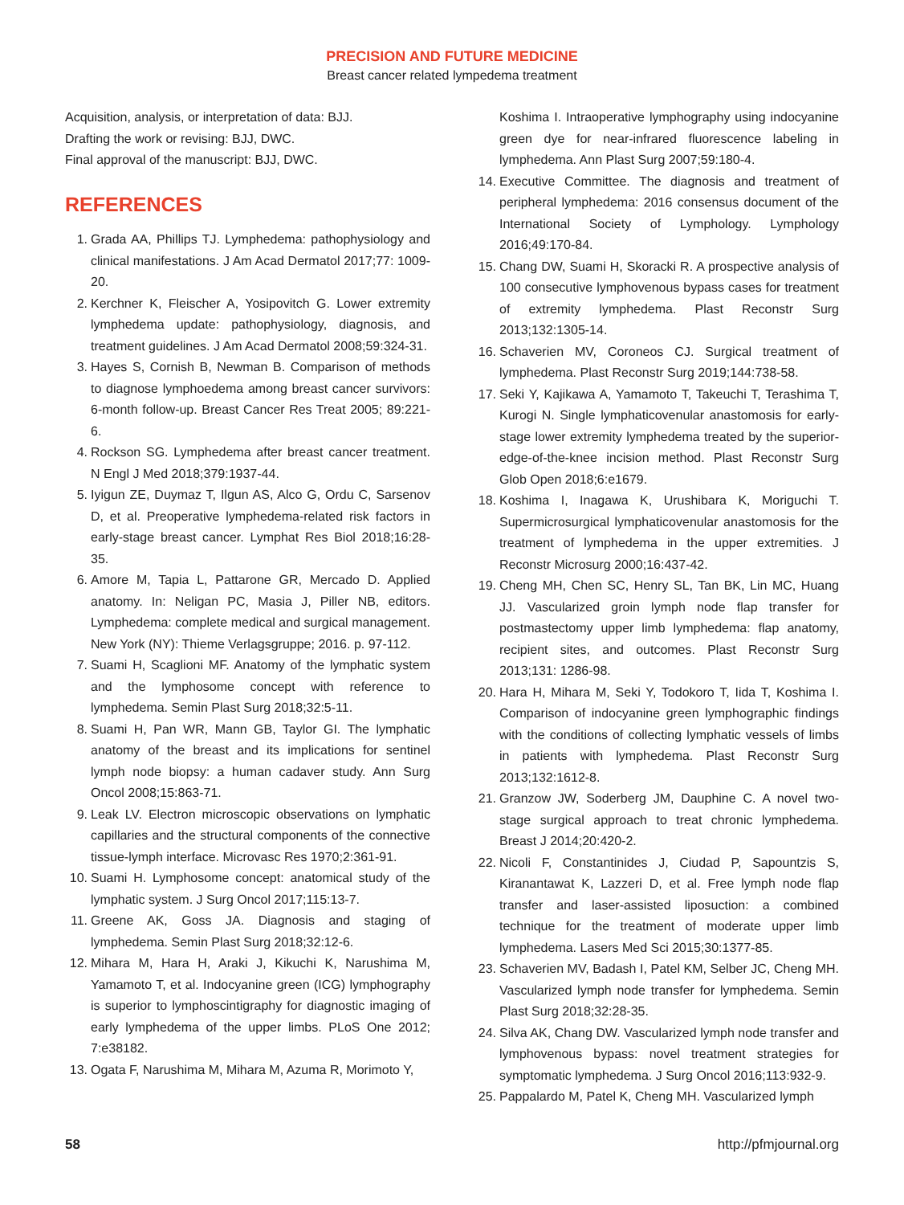PRECISION AND FUTURE MEDICINE
Breast cancer related lympedema treatment
Acquisition, analysis, or interpretation of data: BJJ.
Drafting the work or revising: BJJ, DWC.
Final approval of the manuscript: BJJ, DWC.
REFERENCES
1. Grada AA, Phillips TJ. Lymphedema: pathophysiology and clinical manifestations. J Am Acad Dermatol 2017;77: 1009-20.
2. Kerchner K, Fleischer A, Yosipovitch G. Lower extremity lymphedema update: pathophysiology, diagnosis, and treatment guidelines. J Am Acad Dermatol 2008;59:324-31.
3. Hayes S, Cornish B, Newman B. Comparison of methods to diagnose lymphoedema among breast cancer survivors: 6-month follow-up. Breast Cancer Res Treat 2005; 89:221-6.
4. Rockson SG. Lymphedema after breast cancer treatment. N Engl J Med 2018;379:1937-44.
5. Iyigun ZE, Duymaz T, Ilgun AS, Alco G, Ordu C, Sarsenov D, et al. Preoperative lymphedema-related risk factors in early-stage breast cancer. Lymphat Res Biol 2018;16:28-35.
6. Amore M, Tapia L, Pattarone GR, Mercado D. Applied anatomy. In: Neligan PC, Masia J, Piller NB, editors. Lymphedema: complete medical and surgical management. New York (NY): Thieme Verlagsgruppe; 2016. p. 97-112.
7. Suami H, Scaglioni MF. Anatomy of the lymphatic system and the lymphosome concept with reference to lymphedema. Semin Plast Surg 2018;32:5-11.
8. Suami H, Pan WR, Mann GB, Taylor GI. The lymphatic anatomy of the breast and its implications for sentinel lymph node biopsy: a human cadaver study. Ann Surg Oncol 2008;15:863-71.
9. Leak LV. Electron microscopic observations on lymphatic capillaries and the structural components of the connective tissue-lymph interface. Microvasc Res 1970;2:361-91.
10. Suami H. Lymphosome concept: anatomical study of the lymphatic system. J Surg Oncol 2017;115:13-7.
11. Greene AK, Goss JA. Diagnosis and staging of lymphedema. Semin Plast Surg 2018;32:12-6.
12. Mihara M, Hara H, Araki J, Kikuchi K, Narushima M, Yamamoto T, et al. Indocyanine green (ICG) lymphography is superior to lymphoscintigraphy for diagnostic imaging of early lymphedema of the upper limbs. PLoS One 2012; 7:e38182.
13. Ogata F, Narushima M, Mihara M, Azuma R, Morimoto Y,
Koshima I. Intraoperative lymphography using indocyanine green dye for near-infrared fluorescence labeling in lymphedema. Ann Plast Surg 2007;59:180-4.
14. Executive Committee. The diagnosis and treatment of peripheral lymphedema: 2016 consensus document of the International Society of Lymphology. Lymphology 2016;49:170-84.
15. Chang DW, Suami H, Skoracki R. A prospective analysis of 100 consecutive lymphovenous bypass cases for treatment of extremity lymphedema. Plast Reconstr Surg 2013;132:1305-14.
16. Schaverien MV, Coroneos CJ. Surgical treatment of lymphedema. Plast Reconstr Surg 2019;144:738-58.
17. Seki Y, Kajikawa A, Yamamoto T, Takeuchi T, Terashima T, Kurogi N. Single lymphaticovenular anastomosis for early-stage lower extremity lymphedema treated by the superior-edge-of-the-knee incision method. Plast Reconstr Surg Glob Open 2018;6:e1679.
18. Koshima I, Inagawa K, Urushibara K, Moriguchi T. Supermicrosurgical lymphaticovenular anastomosis for the treatment of lymphedema in the upper extremities. J Reconstr Microsurg 2000;16:437-42.
19. Cheng MH, Chen SC, Henry SL, Tan BK, Lin MC, Huang JJ. Vascularized groin lymph node flap transfer for postmastectomy upper limb lymphedema: flap anatomy, recipient sites, and outcomes. Plast Reconstr Surg 2013;131: 1286-98.
20. Hara H, Mihara M, Seki Y, Todokoro T, Iida T, Koshima I. Comparison of indocyanine green lymphographic findings with the conditions of collecting lymphatic vessels of limbs in patients with lymphedema. Plast Reconstr Surg 2013;132:1612-8.
21. Granzow JW, Soderberg JM, Dauphine C. A novel two-stage surgical approach to treat chronic lymphedema. Breast J 2014;20:420-2.
22. Nicoli F, Constantinides J, Ciudad P, Sapountzis S, Kiranantawat K, Lazzeri D, et al. Free lymph node flap transfer and laser-assisted liposuction: a combined technique for the treatment of moderate upper limb lymphedema. Lasers Med Sci 2015;30:1377-85.
23. Schaverien MV, Badash I, Patel KM, Selber JC, Cheng MH. Vascularized lymph node transfer for lymphedema. Semin Plast Surg 2018;32:28-35.
24. Silva AK, Chang DW. Vascularized lymph node transfer and lymphovenous bypass: novel treatment strategies for symptomatic lymphedema. J Surg Oncol 2016;113:932-9.
25. Pappalardo M, Patel K, Cheng MH. Vascularized lymph
58 http://pfmjournal.org